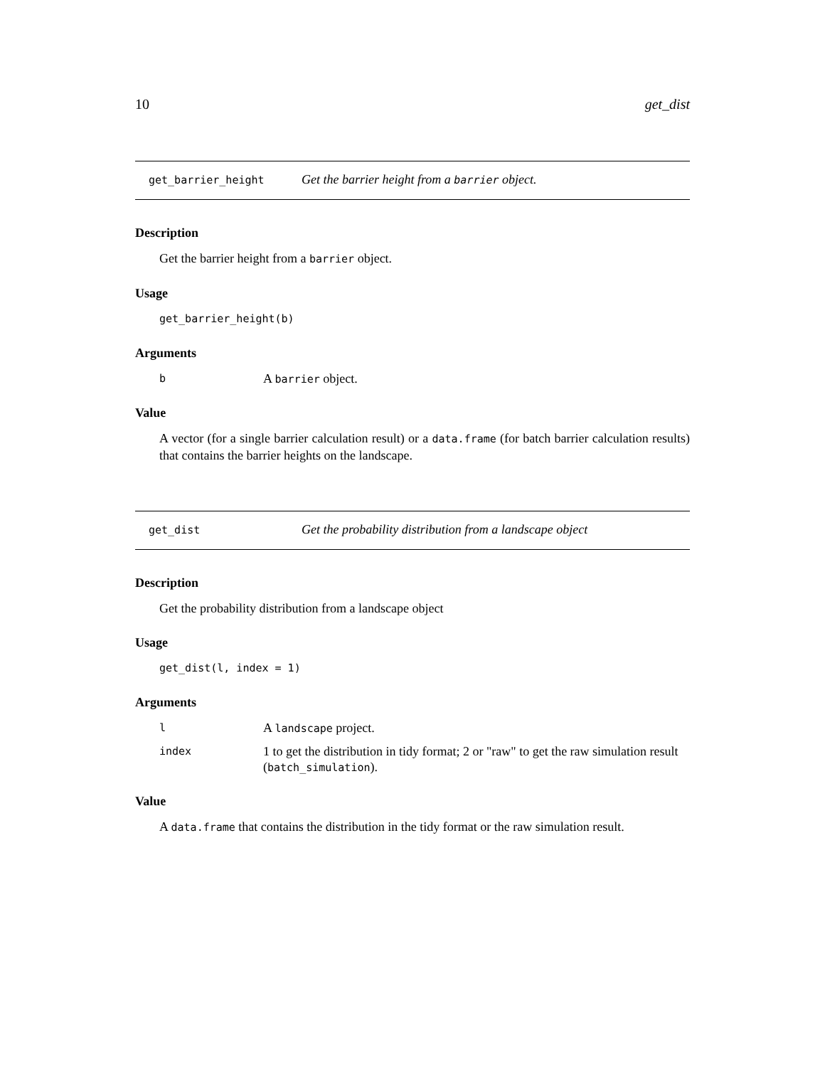10 get_dist
get_barrier_height
Get the barrier height from a barrier object.
Description
Get the barrier height from a barrier object.
Usage
get_barrier_height(b)
Arguments
| b | A barrier object. |
Value
A vector (for a single barrier calculation result) or a data.frame (for batch barrier calculation results) that contains the barrier heights on the landscape.
get_dist
Get the probability distribution from a landscape object
Description
Get the probability distribution from a landscape object
Usage
get_dist(l, index = 1)
Arguments
| l | A landscape project. |
| index | 1 to get the distribution in tidy format; 2 or "raw" to get the raw simulation result ( batch_simulation ). |
Value
A data.frame that contains the distribution in the tidy format or the raw simulation result.